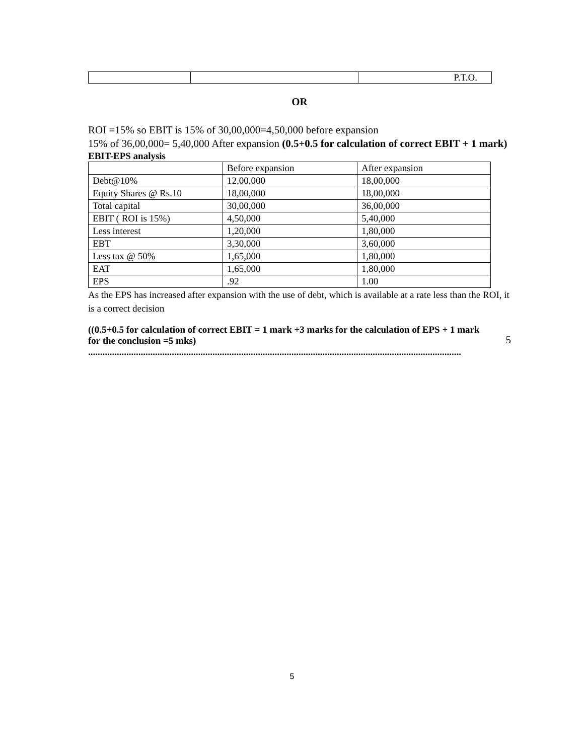| | | P.T.O. |
OR
ROI =15% so EBIT is 15% of 30,00,000=4,50,000 before expansion
15% of 36,00,000= 5,40,000 After expansion (0.5+0.5 for calculation of correct EBIT + 1 mark)
EBIT-EPS analysis
| | Before expansion | After expansion |
| Debt@10% | 12,00,000 | 18,00,000 |
| Equity Shares @ Rs.10 | 18,00,000 | 18,00,000 |
| Total capital | 30,00,000 | 36,00,000 |
| EBIT ( ROI is 15%) | 4,50,000 | 5,40,000 |
| Less interest | 1,20,000 | 1,80,000 |
| EBT | 3,30,000 | 3,60,000 |
| Less tax @ 50% | 1,65,000 | 1,80,000 |
| EAT | 1,65,000 | 1,80,000 |
| EPS | .92 | 1.00 |
As the EPS has increased after expansion with the use of debt, which is available at a rate less than the ROI, it is a correct decision
((0.5+0.5 for calculation of correct EBIT = 1 mark +3 marks for the calculation of EPS + 1 mark for the conclusion =5 mks)
5
............................................................................................................................................................
5